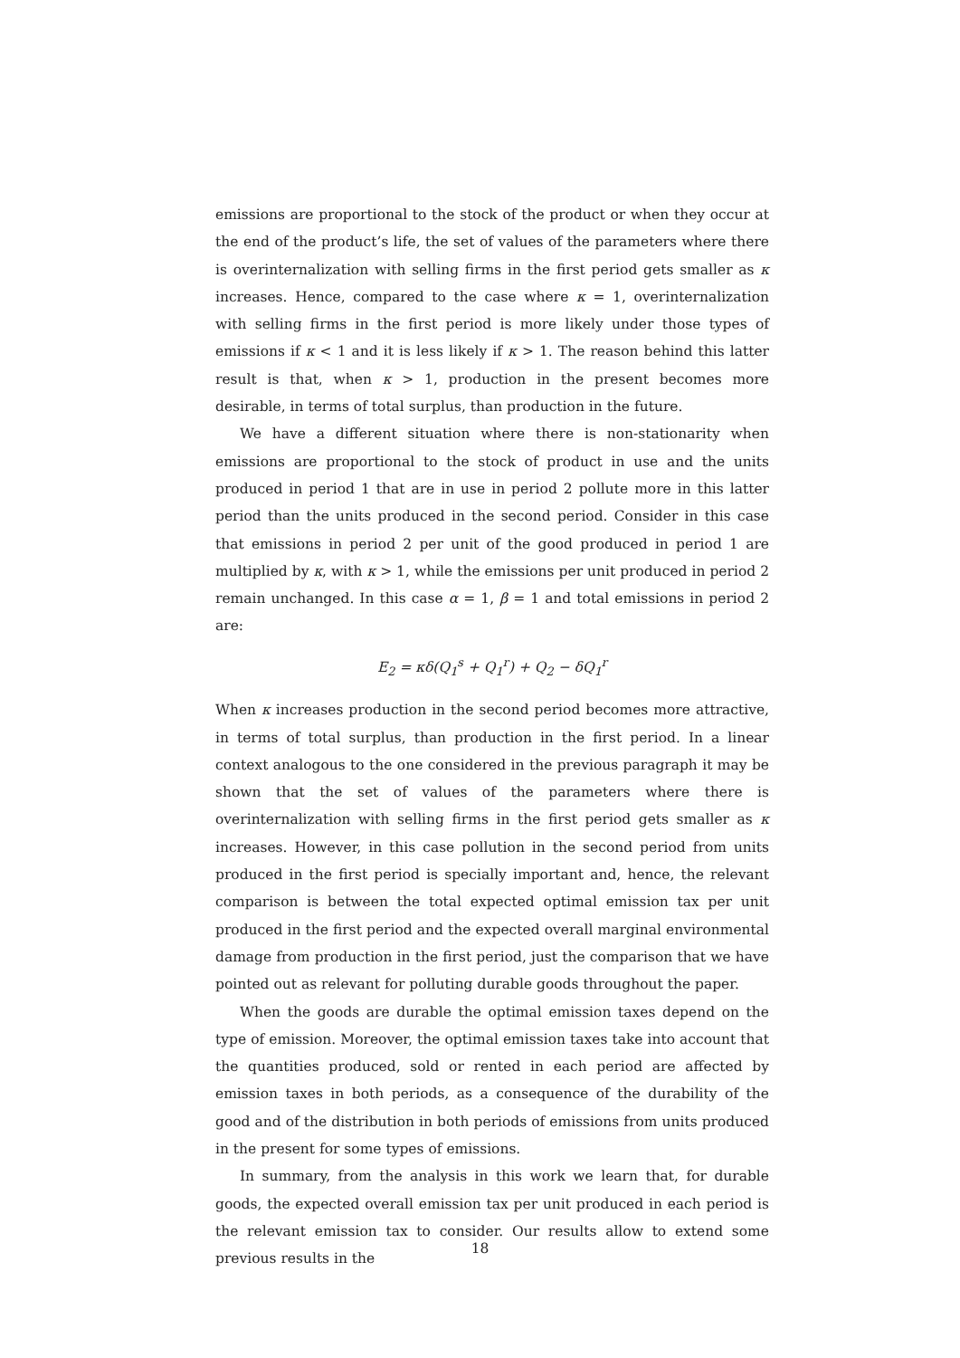emissions are proportional to the stock of the product or when they occur at the end of the product’s life, the set of values of the parameters where there is overinternalization with selling firms in the first period gets smaller as κ increases. Hence, compared to the case where κ = 1, overinternalization with selling firms in the first period is more likely under those types of emissions if κ < 1 and it is less likely if κ > 1. The reason behind this latter result is that, when κ > 1, production in the present becomes more desirable, in terms of total surplus, than production in the future.
We have a different situation where there is non-stationarity when emissions are proportional to the stock of product in use and the units produced in period 1 that are in use in period 2 pollute more in this latter period than the units produced in the second period. Consider in this case that emissions in period 2 per unit of the good produced in period 1 are multiplied by κ, with κ > 1, while the emissions per unit produced in period 2 remain unchanged. In this case α = 1, β = 1 and total emissions in period 2 are:
E<sub>2</sub> = κδ(Q<sub>1</sub><sup>s</sup> + Q<sub>1</sub><sup>r</sup>) + Q<sub>2</sub> − δQ<sub>1</sub><sup>r</sup>
When κ increases production in the second period becomes more attractive, in terms of total surplus, than production in the first period. In a linear context analogous to the one considered in the previous paragraph it may be shown that the set of values of the parameters where there is overinternalization with selling firms in the first period gets smaller as κ increases. However, in this case pollution in the second period from units produced in the first period is specially important and, hence, the relevant comparison is between the total expected optimal emission tax per unit produced in the first period and the expected overall marginal environmental damage from production in the first period, just the comparison that we have pointed out as relevant for polluting durable goods throughout the paper.
When the goods are durable the optimal emission taxes depend on the type of emission. Moreover, the optimal emission taxes take into account that the quantities produced, sold or rented in each period are affected by emission taxes in both periods, as a consequence of the durability of the good and of the distribution in both periods of emissions from units produced in the present for some types of emissions.
In summary, from the analysis in this work we learn that, for durable goods, the expected overall emission tax per unit produced in each period is the relevant emission tax to consider. Our results allow to extend some previous results in the
18